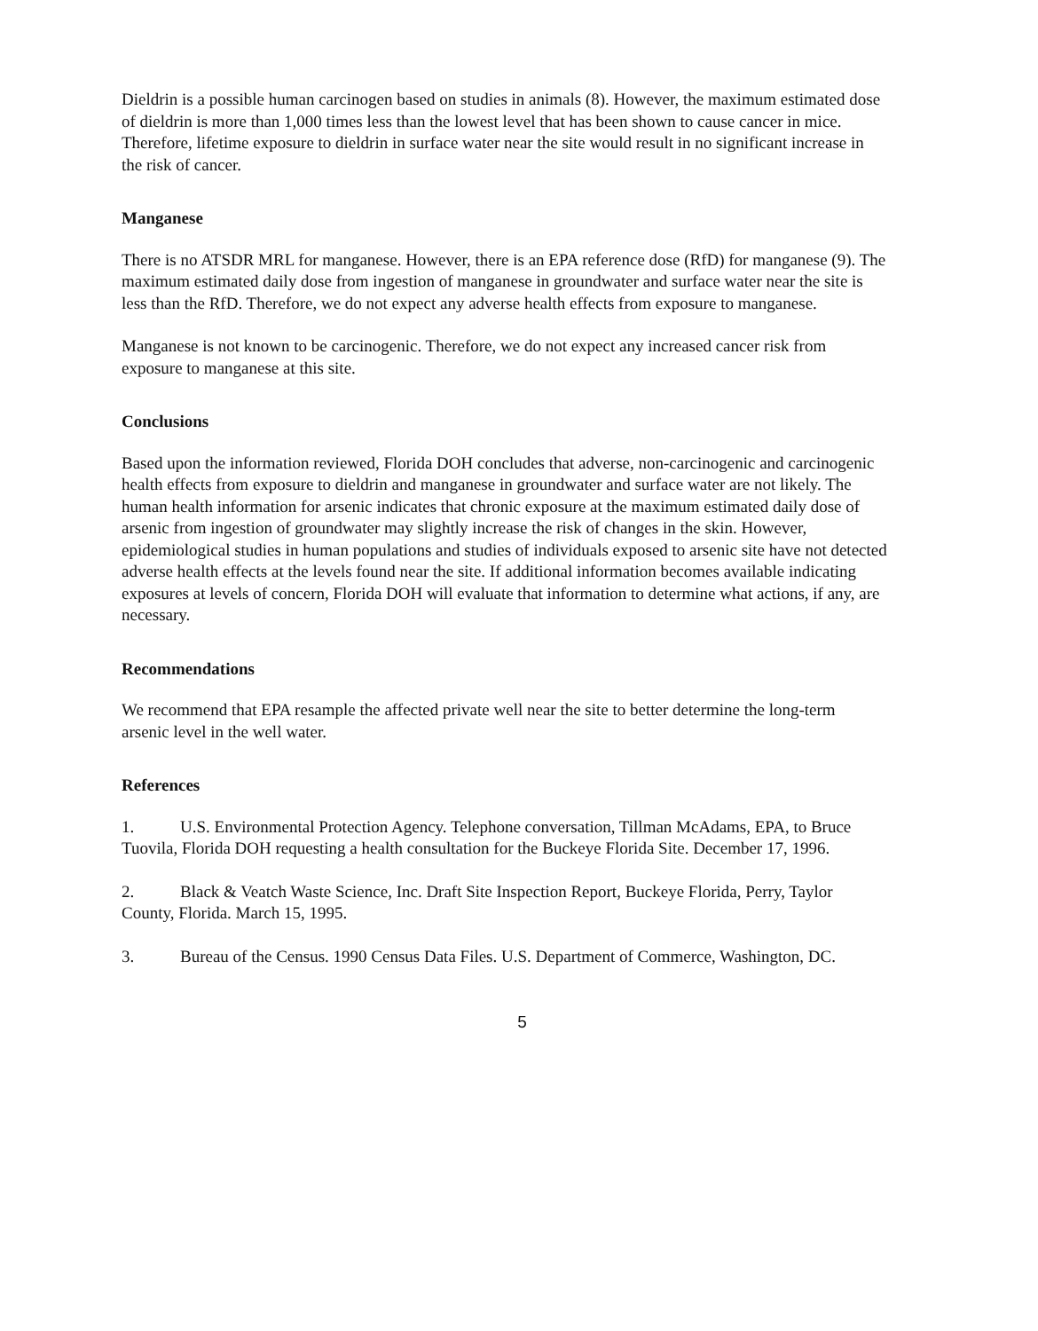Dieldrin is a possible human carcinogen based on studies in animals (8). However, the maximum estimated dose of dieldrin is more than 1,000 times less than the lowest level that has been shown to cause cancer in mice. Therefore, lifetime exposure to dieldrin in surface water near the site would result in no significant increase in the risk of cancer.
Manganese
There is no ATSDR MRL for manganese. However, there is an EPA reference dose (RfD) for manganese (9). The maximum estimated daily dose from ingestion of manganese in groundwater and surface water near the site is less than the RfD. Therefore, we do not expect any adverse health effects from exposure to manganese.
Manganese is not known to be carcinogenic. Therefore, we do not expect any increased cancer risk from exposure to manganese at this site.
Conclusions
Based upon the information reviewed, Florida DOH concludes that adverse, non-carcinogenic and carcinogenic health effects from exposure to dieldrin and manganese in groundwater and surface water are not likely. The human health information for arsenic indicates that chronic exposure at the maximum estimated daily dose of arsenic from ingestion of groundwater may slightly increase the risk of changes in the skin. However, epidemiological studies in human populations and studies of individuals exposed to arsenic site have not detected adverse health effects at the levels found near the site. If additional information becomes available indicating exposures at levels of concern, Florida DOH will evaluate that information to determine what actions, if any, are necessary.
Recommendations
We recommend that EPA resample the affected private well near the site to better determine the long-term arsenic level in the well water.
References
1. U.S. Environmental Protection Agency. Telephone conversation, Tillman McAdams, EPA, to Bruce Tuovila, Florida DOH requesting a health consultation for the Buckeye Florida Site. December 17, 1996.
2. Black & Veatch Waste Science, Inc. Draft Site Inspection Report, Buckeye Florida, Perry, Taylor County, Florida. March 15, 1995.
3. Bureau of the Census. 1990 Census Data Files. U.S. Department of Commerce, Washington, DC.
5